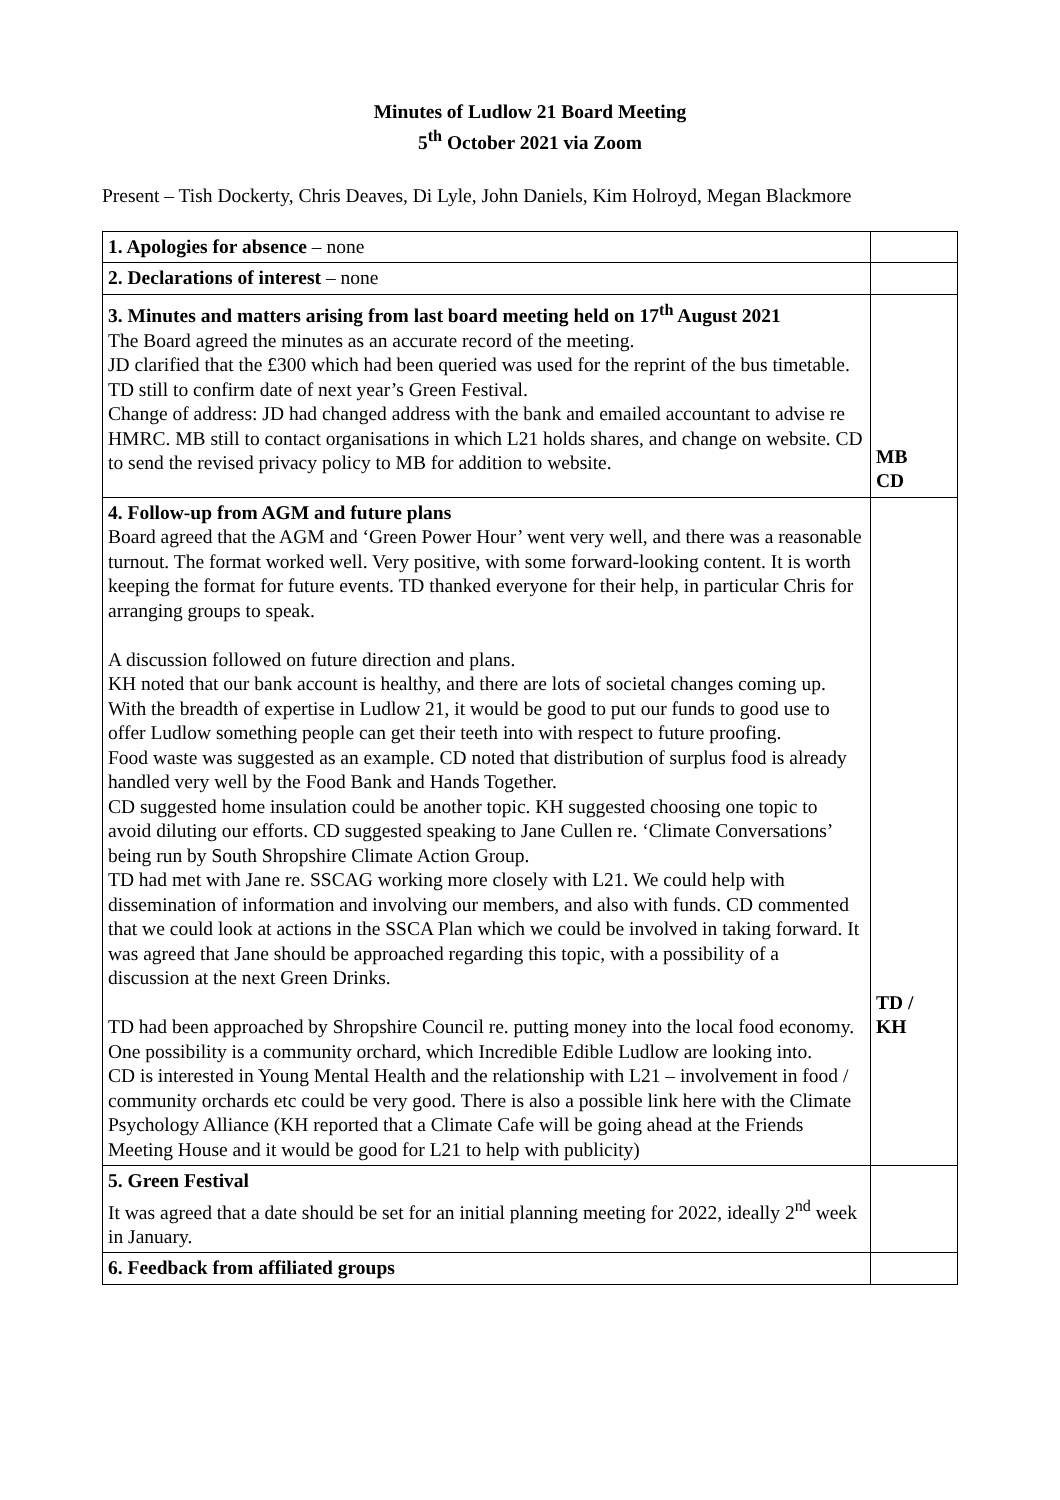Minutes of Ludlow 21 Board Meeting
5<sup>th</sup> October 2021 via Zoom
Present – Tish Dockerty, Chris Deaves, Di Lyle, John Daniels, Kim Holroyd, Megan Blackmore
| 1. Apologies for absence – none | |
| 2. Declarations of interest – none | |
| 3. Minutes and matters arising from last board meeting held on 17<sup>th</sup> August 2021 The Board agreed the minutes as an accurate record of the meeting. JD clarified that the £300 which had been queried was used for the reprint of the bus timetable. TD still to confirm date of next year’s Green Festival. Change of address: JD had changed address with the bank and emailed accountant to advise re HMRC. MB still to contact organisations in which L21 holds shares, and change on website. CD to send the revised privacy policy to MB for addition to website. | MB CD |
| 4. Follow-up from AGM and future plans Board agreed that the AGM and ‘Green Power Hour’ went very well, and there was a reasonable turnout. The format worked well. Very positive, with some forward-looking content. It is worth keeping the format for future events. TD thanked everyone for their help, in particular Chris for arranging groups to speak. A discussion followed on future direction and plans. KH noted that our bank account is healthy, and there are lots of societal changes coming up. With the breadth of expertise in Ludlow 21, it would be good to put our funds to good use to offer Ludlow something people can get their teeth into with respect to future proofing. Food waste was suggested as an example. CD noted that distribution of surplus food is already handled very well by the Food Bank and Hands Together. CD suggested home insulation could be another topic. KH suggested choosing one topic to avoid diluting our efforts. CD suggested speaking to Jane Cullen re. ‘Climate Conversations’ being run by South Shropshire Climate Action Group. TD had met with Jane re. SSCAG working more closely with L21. We could help with dissemination of information and involving our members, and also with funds. CD commented that we could look at actions in the SSCA Plan which we could be involved in taking forward. It was agreed that Jane should be approached regarding this topic, with a possibility of a discussion at the next Green Drinks. TD had been approached by Shropshire Council re. putting money into the local food economy. One possibility is a community orchard, which Incredible Edible Ludlow are looking into. CD is interested in Young Mental Health and the relationship with L21 – involvement in food / community orchards etc could be very good. There is also a possible link here with the Climate Psychology Alliance (KH reported that a Climate Cafe will be going ahead at the Friends Meeting House and it would be good for L21 to help with publicity) | TD / KH |
| 5. Green Festival It was agreed that a date should be set for an initial planning meeting for 2022, ideally 2<sup>nd</sup> week in January. | |
| 6. Feedback from affiliated groups | |